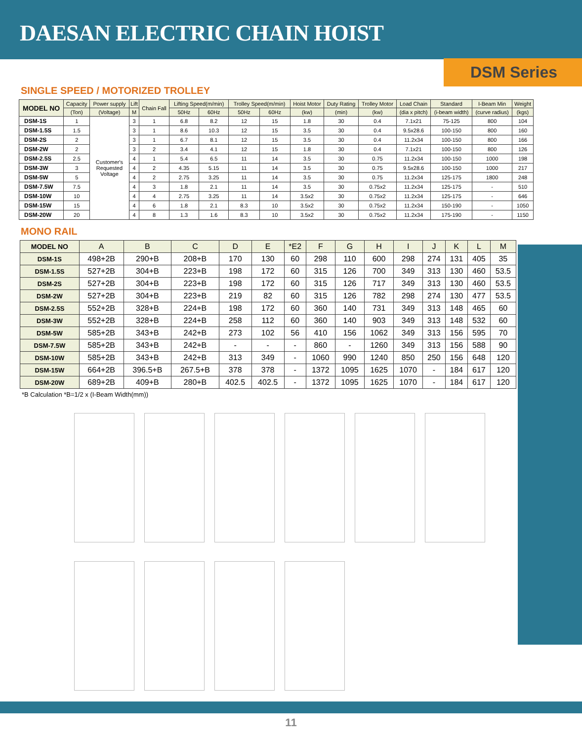DAESAN ELECTRIC CHAIN HOIST
DSM Series
SINGLE SPEED / MOTORIZED TROLLEY
| MODEL NO | Capacity | Power supply | Lift | Chain Fall | Lifting Speed(m/min) | | Trolley Speed(m/min) | | Hoist Motor | Duty Rating | Trolley Motor | Load Chain | Standard | I-Beam Min | Weight |
| --- | --- | --- | --- | --- | --- | --- | --- | --- | --- | --- | --- | --- | --- | --- | --- |
| | (Ton) | (Voltage) | M | | 50Hz | 60Hz | 50Hz | 60Hz | (kw) | (min) | (kw) | (dia x pitch) | (i-beam width) | (curve radius) | (kgs) |
| DSM-1S | 1 | Customer's Requested Voltage | 3 | 1 | 6.8 | 8.2 | 12 | 15 | 1.8 | 30 | 0.4 | 7.1x21 | 75-125 | 800 | 104 |
| DSM-1.5S | 1.5 | | 3 | 1 | 8.6 | 10.3 | 12 | 15 | 3.5 | 30 | 0.4 | 9.5x28.6 | 100-150 | 800 | 160 |
| DSM-2S | 2 | | 3 | 1 | 6.7 | 8.1 | 12 | 15 | 3.5 | 30 | 0.4 | 11.2x34 | 100-150 | 800 | 166 |
| DSM-2W | 2 | | 3 | 2 | 3.4 | 4.1 | 12 | 15 | 1.8 | 30 | 0.4 | 7.1x21 | 100-150 | 800 | 126 |
| DSM-2.5S | 2.5 | | 4 | 1 | 5.4 | 6.5 | 11 | 14 | 3.5 | 30 | 0.75 | 11.2x34 | 100-150 | 1000 | 198 |
| DSM-3W | 3 | | 4 | 2 | 4.35 | 5.15 | 11 | 14 | 3.5 | 30 | 0.75 | 9.5x28.6 | 100-150 | 1000 | 217 |
| DSM-5W | 5 | | 4 | 2 | 2.75 | 3.25 | 11 | 14 | 3.5 | 30 | 0.75 | 11.2x34 | 125-175 | 1800 | 248 |
| DSM-7.5W | 7.5 | | 4 | 3 | 1.8 | 2.1 | 11 | 14 | 3.5 | 30 | 0.75x2 | 11.2x34 | 125-175 | - | 510 |
| DSM-10W | 10 | | 4 | 4 | 2.75 | 3.25 | 11 | 14 | 3.5x2 | 30 | 0.75x2 | 11.2x34 | 125-175 | - | 646 |
| DSM-15W | 15 | | 4 | 6 | 1.8 | 2.1 | 8.3 | 10 | 3.5x2 | 30 | 0.75x2 | 11.2x34 | 150-190 | - | 1050 |
| DSM-20W | 20 | | 4 | 8 | 1.3 | 1.6 | 8.3 | 10 | 3.5x2 | 30 | 0.75x2 | 11.2x34 | 175-190 | - | 1150 |
MONO RAIL
| MODEL NO | A | B | C | D | E | *E2 | F | G | H | I | J | K | L | M |
| --- | --- | --- | --- | --- | --- | --- | --- | --- | --- | --- | --- | --- | --- | --- |
| DSM-1S | 498+2B | 290+B | 208+B | 170 | 130 | 60 | 298 | 110 | 600 | 298 | 274 | 131 | 405 | 35 |
| DSM-1.5S | 527+2B | 304+B | 223+B | 198 | 172 | 60 | 315 | 126 | 700 | 349 | 313 | 130 | 460 | 53.5 |
| DSM-2S | 527+2B | 304+B | 223+B | 198 | 172 | 60 | 315 | 126 | 717 | 349 | 313 | 130 | 460 | 53.5 |
| DSM-2W | 527+2B | 304+B | 223+B | 219 | 82 | 60 | 315 | 126 | 782 | 298 | 274 | 130 | 477 | 53.5 |
| DSM-2.5S | 552+2B | 328+B | 224+B | 198 | 172 | 60 | 360 | 140 | 731 | 349 | 313 | 148 | 465 | 60 |
| DSM-3W | 552+2B | 328+B | 224+B | 258 | 112 | 60 | 360 | 140 | 903 | 349 | 313 | 148 | 532 | 60 |
| DSM-5W | 585+2B | 343+B | 242+B | 273 | 102 | 56 | 410 | 156 | 1062 | 349 | 313 | 156 | 595 | 70 |
| DSM-7.5W | 585+2B | 343+B | 242+B | - | - | - | 860 | - | 1260 | 349 | 313 | 156 | 588 | 90 |
| DSM-10W | 585+2B | 343+B | 242+B | 313 | 349 | - | 1060 | 990 | 1240 | 850 | 250 | 156 | 648 | 120 |
| DSM-15W | 664+2B | 396.5+B | 267.5+B | 378 | 378 | - | 1372 | 1095 | 1625 | 1070 | - | 184 | 617 | 120 |
| DSM-20W | 689+2B | 409+B | 280+B | 402.5 | 402.5 | - | 1372 | 1095 | 1625 | 1070 | - | 184 | 617 | 120 |
*B Calculation *B=1/2 x (I-Beam Width(mm))
11